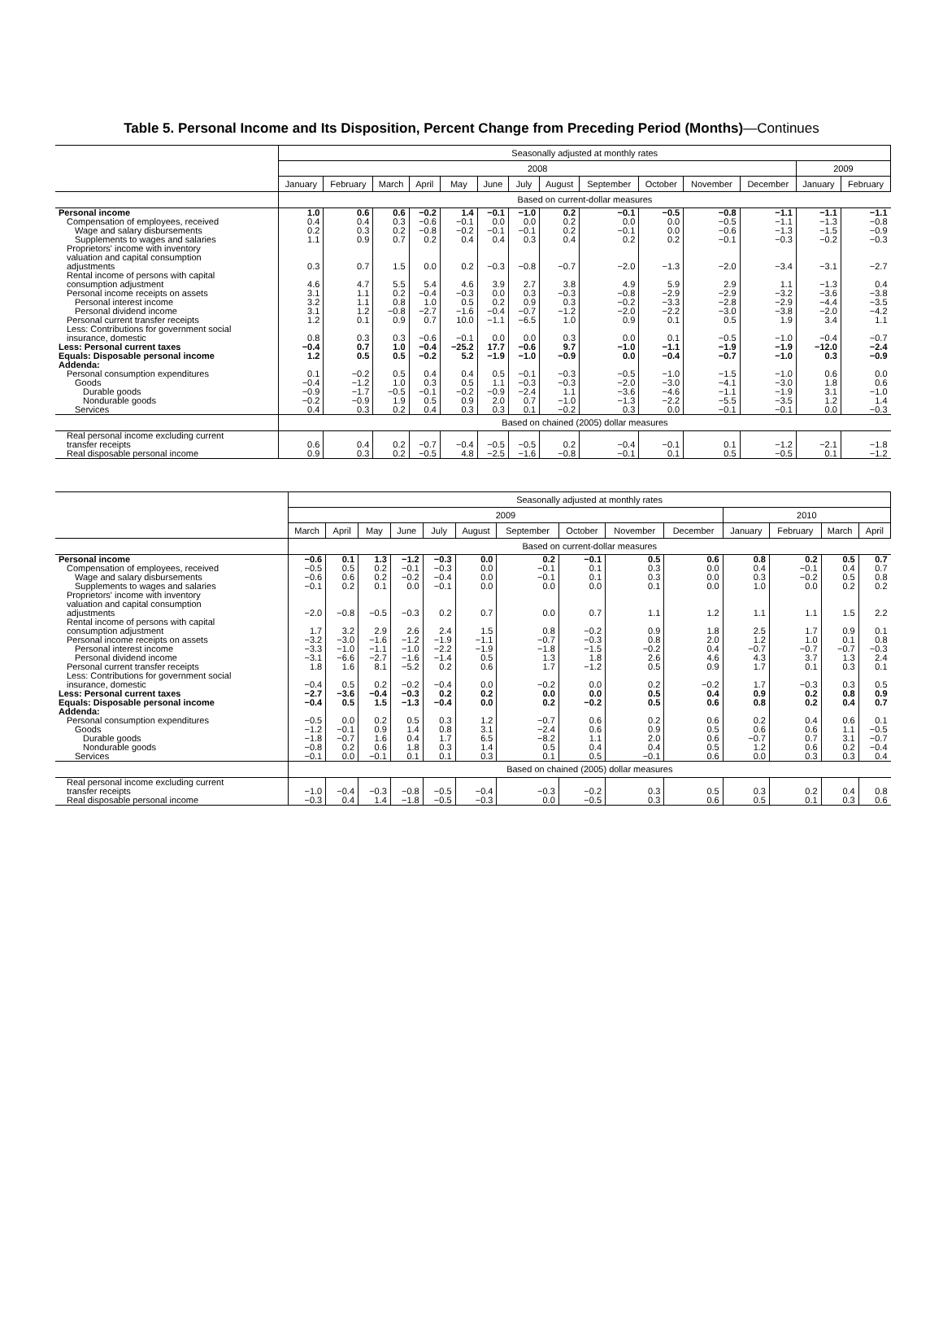Table 5. Personal Income and Its Disposition, Percent Change from Preceding Period (Months)—Continues
| | Seasonally adjusted at monthly rates | | | | | | | | | | | | | |
| --- | --- | --- | --- | --- | --- | --- | --- | --- | --- | --- | --- | --- | --- | --- |
| | 2008 | | | | | | | | | | | | 2009 | |
| | January | February | March | April | May | June | July | August | September | October | November | December | January | February |
| | Based on current-dollar measures | | | | | | | | | | | | | |
| Personal income | 1.0 | 0.6 | 0.6 | −0.2 | 1.4 | −0.1 | −1.0 | 0.2 | −0.1 | −0.5 | −0.8 | −1.1 | −1.1 | −1.1 |
| Compensation of employees, received | 0.4 | 0.4 | 0.3 | −0.6 | −0.1 | 0.0 | 0.0 | 0.2 | 0.0 | 0.0 | −0.5 | −1.1 | −1.3 | −0.8 |
| Wage and salary disbursements | 0.2 | 0.3 | 0.2 | −0.8 | −0.2 | −0.1 | −0.1 | 0.2 | −0.1 | 0.0 | −0.6 | −1.3 | −1.5 | −0.9 |
| Supplements to wages and salaries | 1.1 | 0.9 | 0.7 | 0.2 | 0.4 | 0.4 | 0.3 | 0.4 | 0.2 | 0.2 | −0.1 | −0.3 | −0.2 | −0.3 |
| Proprietors' income with inventory valuation and capital consumption adjustments | 0.3 | 0.7 | 1.5 | 0.0 | 0.2 | −0.3 | −0.8 | −0.7 | −2.0 | −1.3 | −2.0 | −3.4 | −3.1 | −2.7 |
| Rental income of persons with capital consumption adjustment | 4.6 | 4.7 | 5.5 | 5.4 | 4.6 | 3.9 | 2.7 | 3.8 | 4.9 | 5.9 | 2.9 | 1.1 | −1.3 | 0.4 |
| Personal income receipts on assets | 3.1 | 1.1 | 0.2 | −0.4 | −0.3 | 0.0 | 0.3 | −0.3 | −0.8 | −2.9 | −2.9 | −3.2 | −3.6 | −3.8 |
| Personal interest income | 3.2 | 1.1 | 0.8 | 1.0 | 0.5 | 0.2 | 0.9 | 0.3 | −0.2 | −3.3 | −2.8 | −2.9 | −4.4 | −3.5 |
| Personal dividend income | 3.1 | 1.2 | −0.8 | −2.7 | −1.6 | −0.4 | −0.7 | −1.2 | −2.0 | −2.2 | −3.0 | −3.8 | −2.0 | −4.2 |
| Personal current transfer receipts | 1.2 | 0.1 | 0.9 | 0.7 | 10.0 | −1.1 | −6.5 | 1.0 | 0.9 | 0.1 | 0.5 | 1.9 | 3.4 | 1.1 |
| Less: Contributions for government social insurance, domestic | 0.8 | 0.3 | 0.3 | −0.6 | −0.1 | 0.0 | 0.0 | 0.3 | 0.0 | 0.1 | −0.5 | −1.0 | −0.4 | −0.7 |
| Less: Personal current taxes | −0.4 | 0.7 | 1.0 | −0.4 | −25.2 | 17.7 | −0.6 | 9.7 | −1.0 | −1.1 | −1.9 | −1.9 | −12.0 | −2.4 |
| Equals: Disposable personal income | 1.2 | 0.5 | 0.5 | −0.2 | 5.2 | −1.9 | −1.0 | −0.9 | 0.0 | −0.4 | −0.7 | −1.0 | 0.3 | −0.9 |
| Addenda: | | | | | | | | | | | | | | |
| Personal consumption expenditures | 0.1 | −0.2 | 0.5 | 0.4 | 0.4 | 0.5 | −0.1 | −0.3 | −0.5 | −1.0 | −1.5 | −1.0 | 0.6 | 0.0 |
| Goods | −0.4 | −1.2 | 1.0 | 0.3 | 0.5 | 1.1 | −0.3 | −0.3 | −2.0 | −3.0 | −4.1 | −3.0 | 1.8 | 0.6 |
| Durable goods | −0.9 | −1.7 | −0.5 | −0.1 | −0.2 | −0.9 | −2.4 | 1.1 | −3.6 | −4.6 | −1.1 | −1.9 | 3.1 | −1.0 |
| Nondurable goods | −0.2 | −0.9 | 1.9 | 0.5 | 0.9 | 2.0 | 0.7 | −1.0 | −1.3 | −2.2 | −5.5 | −3.5 | 1.2 | 1.4 |
| Services | 0.4 | 0.3 | 0.2 | 0.4 | 0.3 | 0.3 | 0.1 | −0.2 | 0.3 | 0.0 | −0.1 | −0.1 | 0.0 | −0.3 |
| | Based on chained (2005) dollar measures | | | | | | | | | | | | | |
| Real personal income excluding current transfer receipts | 0.6 | 0.4 | 0.2 | −0.7 | −0.4 | −0.5 | −0.5 | 0.2 | −0.4 | −0.1 | 0.1 | −1.2 | −2.1 | −1.8 |
| Real disposable personal income | 0.9 | 0.3 | 0.2 | −0.5 | 4.8 | −2.5 | −1.6 | −0.8 | −0.1 | 0.1 | 0.5 | −0.5 | 0.1 | −1.2 |
| | Seasonally adjusted at monthly rates | | | | | | | | | | | | | |
| --- | --- | --- | --- | --- | --- | --- | --- | --- | --- | --- | --- | --- | --- | --- |
| | 2009 | | | | | | | | | | 2010 | | | |
| | March | April | May | June | July | August | September | October | November | December | January | February | March | April |
| | Based on current-dollar measures | | | | | | | | | | | | | |
| Personal income | −0.6 | 0.1 | 1.3 | −1.2 | −0.3 | 0.0 | 0.2 | −0.1 | 0.5 | 0.6 | 0.8 | 0.2 | 0.5 | 0.7 |
| Compensation of employees, received | −0.5 | 0.5 | 0.2 | −0.1 | −0.3 | 0.0 | −0.1 | 0.1 | 0.3 | 0.0 | 0.4 | −0.1 | 0.4 | 0.7 |
| Wage and salary disbursements | −0.6 | 0.6 | 0.2 | −0.2 | −0.4 | 0.0 | −0.1 | 0.1 | 0.3 | 0.0 | 0.3 | −0.2 | 0.5 | 0.8 |
| Supplements to wages and salaries | −0.1 | 0.2 | 0.1 | 0.0 | −0.1 | 0.0 | 0.0 | 0.0 | 0.1 | 0.0 | 1.0 | 0.0 | 0.2 | 0.2 |
| Proprietors' income with inventory valuation and capital consumption adjustments | −2.0 | −0.8 | −0.5 | −0.3 | 0.2 | 0.7 | 0.0 | 0.7 | 1.1 | 1.2 | 1.1 | 1.1 | 1.5 | 2.2 |
| Rental income of persons with capital consumption adjustment | 1.7 | 3.2 | 2.9 | 2.6 | 2.4 | 1.5 | 0.8 | −0.2 | 0.9 | 1.8 | 2.5 | 1.7 | 0.9 | 0.1 |
| Personal income receipts on assets | −3.2 | −3.0 | −1.6 | −1.2 | −1.9 | −1.1 | −0.7 | −0.3 | 0.8 | 2.0 | 1.2 | 1.0 | 0.1 | 0.8 |
| Personal interest income | −3.3 | −1.0 | −1.1 | −1.0 | −2.2 | −1.9 | −1.8 | −1.5 | −0.2 | 0.4 | −0.7 | −0.7 | −0.7 | −0.3 |
| Personal dividend income | −3.1 | −6.6 | −2.7 | −1.6 | −1.4 | 0.5 | 1.3 | 1.8 | 2.6 | 4.6 | 4.3 | 3.7 | 1.3 | 2.4 |
| Personal current transfer receipts | 1.8 | 1.6 | 8.1 | −5.2 | 0.2 | 0.6 | 1.7 | −1.2 | 0.5 | 0.9 | 1.7 | 0.1 | 0.3 | 0.1 |
| Less: Contributions for government social insurance, domestic | −0.4 | 0.5 | 0.2 | −0.2 | −0.4 | 0.0 | −0.2 | 0.0 | 0.2 | −0.2 | 1.7 | −0.3 | 0.3 | 0.5 |
| Less: Personal current taxes | −2.7 | −3.6 | −0.4 | −0.3 | 0.2 | 0.2 | 0.0 | 0.0 | 0.5 | 0.4 | 0.9 | 0.2 | 0.8 | 0.9 |
| Equals: Disposable personal income | −0.4 | 0.5 | 1.5 | −1.3 | −0.4 | 0.0 | 0.2 | −0.2 | 0.5 | 0.6 | 0.8 | 0.2 | 0.4 | 0.7 |
| Addenda: | | | | | | | | | | | | | | |
| Personal consumption expenditures | −0.5 | 0.0 | 0.2 | 0.5 | 0.3 | 1.2 | −0.7 | 0.6 | 0.2 | 0.6 | 0.2 | 0.4 | 0.6 | 0.1 |
| Goods | −1.2 | −0.1 | 0.9 | 1.4 | 0.8 | 3.1 | −2.4 | 0.6 | 0.9 | 0.5 | 0.6 | 0.6 | 1.1 | −0.5 |
| Durable goods | −1.8 | −0.7 | 1.6 | 0.4 | 1.7 | 6.5 | −8.2 | 1.1 | 2.0 | 0.6 | −0.7 | 0.7 | 3.1 | −0.7 |
| Nondurable goods | −0.8 | 0.2 | 0.6 | 1.8 | 0.3 | 1.4 | 0.5 | 0.4 | 0.4 | 0.5 | 1.2 | 0.6 | 0.2 | −0.4 |
| Services | −0.1 | 0.0 | −0.1 | 0.1 | 0.1 | 0.3 | 0.1 | 0.5 | −0.1 | 0.6 | 0.0 | 0.3 | 0.3 | 0.4 |
| | Based on chained (2005) dollar measures | | | | | | | | | | | | | |
| Real personal income excluding current transfer receipts | −1.0 | −0.4 | −0.3 | −0.8 | −0.5 | −0.4 | −0.3 | −0.2 | 0.3 | 0.5 | 0.3 | 0.2 | 0.4 | 0.8 |
| Real disposable personal income | −0.3 | 0.4 | 1.4 | −1.8 | −0.5 | −0.3 | 0.0 | −0.5 | 0.3 | 0.6 | 0.5 | 0.1 | 0.3 | 0.6 |